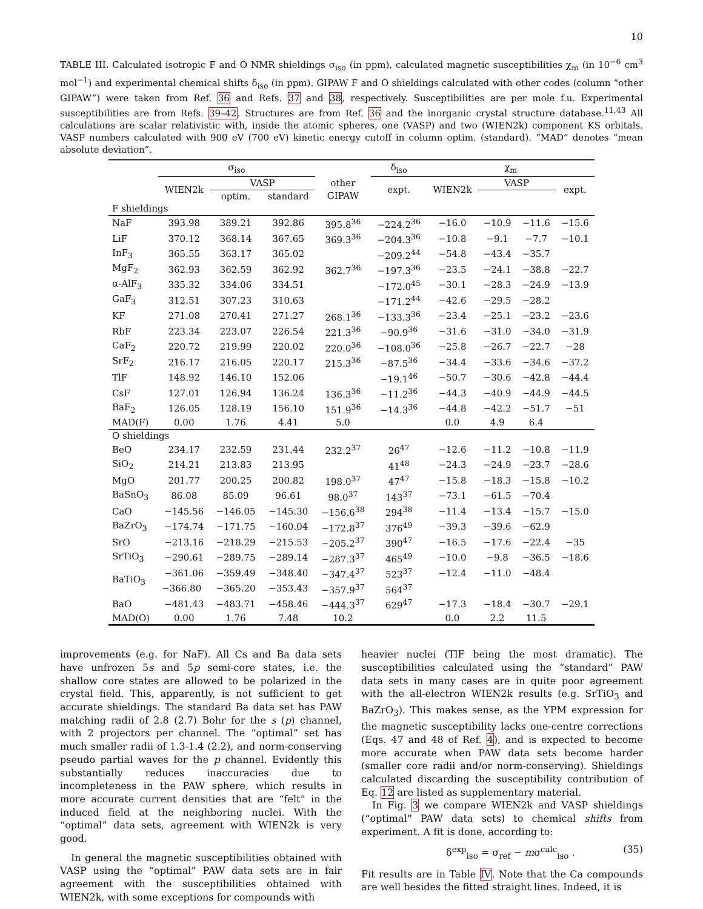10
TABLE III. Calculated isotropic F and O NMR shieldings σ<sub>iso</sub> (in ppm), calculated magnetic susceptibilities χ<sub>m</sub> (in 10<sup>−6</sup> cm<sup>3</sup> mol<sup>−1</sup>) and experimental chemical shifts δ<sub>iso</sub> (in ppm). GIPAW F and O shieldings calculated with other codes (column “other GIPAW”) were taken from Ref. 36 and Refs. 37 and 38, respectively. Susceptibilities are per mole f.u. Experimental susceptibilities are from Refs. 39–42. Structures are from Ref. 36 and the inorganic crystal structure database.<sup>11,43</sup> All calculations are scalar relativistic with, inside the atomic spheres, one (VASP) and two (WIEN2k) component KS orbitals. VASP numbers calculated with 900 eV (700 eV) kinetic energy cutoff in column optim. (standard). “MAD” denotes “mean absolute deviation”.
| | σ<sub>iso</sub> | | | | δ<sub>iso</sub> | χ<sub>m</sub> | | | |
| --- | --- | --- | --- | --- | --- | --- | --- | --- | --- |
| | WIEN2k | VASP | | other | expt. | WIEN2k | VASP | | expt. |
| | | optim. | standard | GIPAW | | | | | |
| F shieldings | | | | | | | | | |
| NaF | 393.98 | 389.21 | 392.86 | 395.8<sup>36</sup> | −224.2<sup>36</sup> | −16.0 | −10.9 | −11.6 | −15.6 |
| LiF | 370.12 | 368.14 | 367.65 | 369.3<sup>36</sup> | −204.3<sup>36</sup> | −10.8 | −9.1 | −7.7 | −10.1 |
| InF<sub>3</sub> | 365.55 | 363.17 | 365.02 | | −209.2<sup>44</sup> | −54.8 | −43.4 | −35.7 | |
| MgF<sub>2</sub> | 362.93 | 362.59 | 362.92 | 362.7<sup>36</sup> | −197.3<sup>36</sup> | −23.5 | −24.1 | −38.8 | −22.7 |
| α-AlF<sub>3</sub> | 335.32 | 334.06 | 334.51 | | −172.0<sup>45</sup> | −30.1 | −28.3 | −24.9 | −13.9 |
| GaF<sub>3</sub> | 312.51 | 307.23 | 310.63 | | −171.2<sup>44</sup> | −42.6 | −29.5 | −28.2 | |
| KF | 271.08 | 270.41 | 271.27 | 268.1<sup>36</sup> | −133.3<sup>36</sup> | −23.4 | −25.1 | −23.2 | −23.6 |
| RbF | 223.34 | 223.07 | 226.54 | 221.3<sup>36</sup> | −90.9<sup>36</sup> | −31.6 | −31.0 | −34.0 | −31.9 |
| CaF<sub>2</sub> | 220.72 | 219.99 | 220.02 | 220.0<sup>36</sup> | −108.0<sup>36</sup> | −25.8 | −26.7 | −22.7 | −28 |
| SrF<sub>2</sub> | 216.17 | 216.05 | 220.17 | 215.3<sup>36</sup> | −87.5<sup>36</sup> | −34.4 | −33.6 | −34.6 | −37.2 |
| TlF | 148.92 | 146.10 | 152.06 | | −19.1<sup>46</sup> | −50.7 | −30.6 | −42.8 | −44.4 |
| CsF | 127.01 | 126.94 | 136.24 | 136.3<sup>36</sup> | −11.2<sup>36</sup> | −44.3 | −40.9 | −44.9 | −44.5 |
| BaF<sub>2</sub> | 126.05 | 128.19 | 156.10 | 151.9<sup>36</sup> | −14.3<sup>36</sup> | −44.8 | −42.2 | −51.7 | −51 |
| MAD(F) | 0.00 | 1.76 | 4.41 | 5.0 | | 0.0 | 4.9 | 6.4 | |
| O shieldings | | | | | | | | | |
| BeO | 234.17 | 232.59 | 231.44 | 232.2<sup>37</sup> | 26<sup>47</sup> | −12.6 | −11.2 | −10.8 | −11.9 |
| SiO<sub>2</sub> | 214.21 | 213.83 | 213.95 | | 41<sup>48</sup> | −24.3 | −24.9 | −23.7 | −28.6 |
| MgO | 201.77 | 200.25 | 200.82 | 198.0<sup>37</sup> | 47<sup>47</sup> | −15.8 | −18.3 | −15.8 | −10.2 |
| BaSnO<sub>3</sub> | 86.08 | 85.09 | 96.61 | 98.0<sup>37</sup> | 143<sup>37</sup> | −73.1 | −61.5 | −70.4 | |
| CaO | −145.56 | −146.05 | −145.30 | −156.6<sup>38</sup> | 294<sup>38</sup> | −11.4 | −13.4 | −15.7 | −15.0 |
| BaZrO<sub>3</sub> | −174.74 | −171.75 | −160.04 | −172.8<sup>37</sup> | 376<sup>49</sup> | −39.3 | −39.6 | −62.9 | |
| SrO | −213.16 | −218.29 | −215.53 | −205.2<sup>37</sup> | 390<sup>47</sup> | −16.5 | −17.6 | −22.4 | −35 |
| SrTiO<sub>3</sub> | −290.61 | −289.75 | −289.14 | −287.3<sup>37</sup> | 465<sup>49</sup> | −10.0 | −9.8 | −36.5 | −18.6 |
| BaTiO<sub>3</sub> | −361.06 | −359.49 | −348.40 | −347.4<sup>37</sup> | 523<sup>37</sup> | −12.4 | −11.0 | −48.4 | |
| | −366.80 | −365.20 | −353.43 | −357.9<sup>37</sup> | 564<sup>37</sup> | | | | |
| BaO | −481.43 | −483.71 | −458.46 | −444.3<sup>37</sup> | 629<sup>47</sup> | −17.3 | −18.4 | −30.7 | −29.1 |
| MAD(O) | 0.00 | 1.76 | 7.48 | 10.2 | | 0.0 | 2.2 | 11.5 | |
improvements (e.g. for NaF). All Cs and Ba data sets have unfrozen 5s and 5p semi-core states, i.e. the shallow core states are allowed to be polarized in the crystal field. This, apparently, is not sufficient to get accurate shieldings. The standard Ba data set has PAW matching radii of 2.8 (2.7) Bohr for the s (p) channel, with 2 projectors per channel. The “optimal” set has much smaller radii of 1.3-1.4 (2.2), and norm-conserving pseudo partial waves for the p channel. Evidently this substantially reduces inaccuracies due to incompleteness in the PAW sphere, which results in more accurate current densities that are “felt” in the induced field at the neighboring nuclei. With the “optimal” data sets, agreement with WIEN2k is very good.
In general the magnetic susceptibilities obtained with VASP using the “optimal” PAW data sets are in fair agreement with the susceptibilities obtained with WIEN2k, with some exceptions for compounds with
heavier nuclei (TlF being the most dramatic). The susceptibilities calculated using the “standard” PAW data sets in many cases are in quite poor agreement with the all-electron WIEN2k results (e.g. SrTiO<sub>3</sub> and BaZrO<sub>3</sub>). This makes sense, as the YPM expression for the magnetic susceptibility lacks one-centre corrections (Eqs. 47 and 48 of Ref. 4), and is expected to become more accurate when PAW data sets become harder (smaller core radii and/or norm-conserving). Shieldings calculated discarding the susceptibility contribution of Eq. 12 are listed as supplementary material.
In Fig. 3 we compare WIEN2k and VASP shieldings (“optimal” PAW data sets) to chemical shifts from experiment. A fit is done, according to:
δ<sup>exp</sup><sub>iso</sub> = σ<sub>ref</sub> − mσ<sup>calc</sup><sub>iso</sub> . (35)
Fit results are in Table IV. Note that the Ca compounds are well besides the fitted straight lines. Indeed, it is